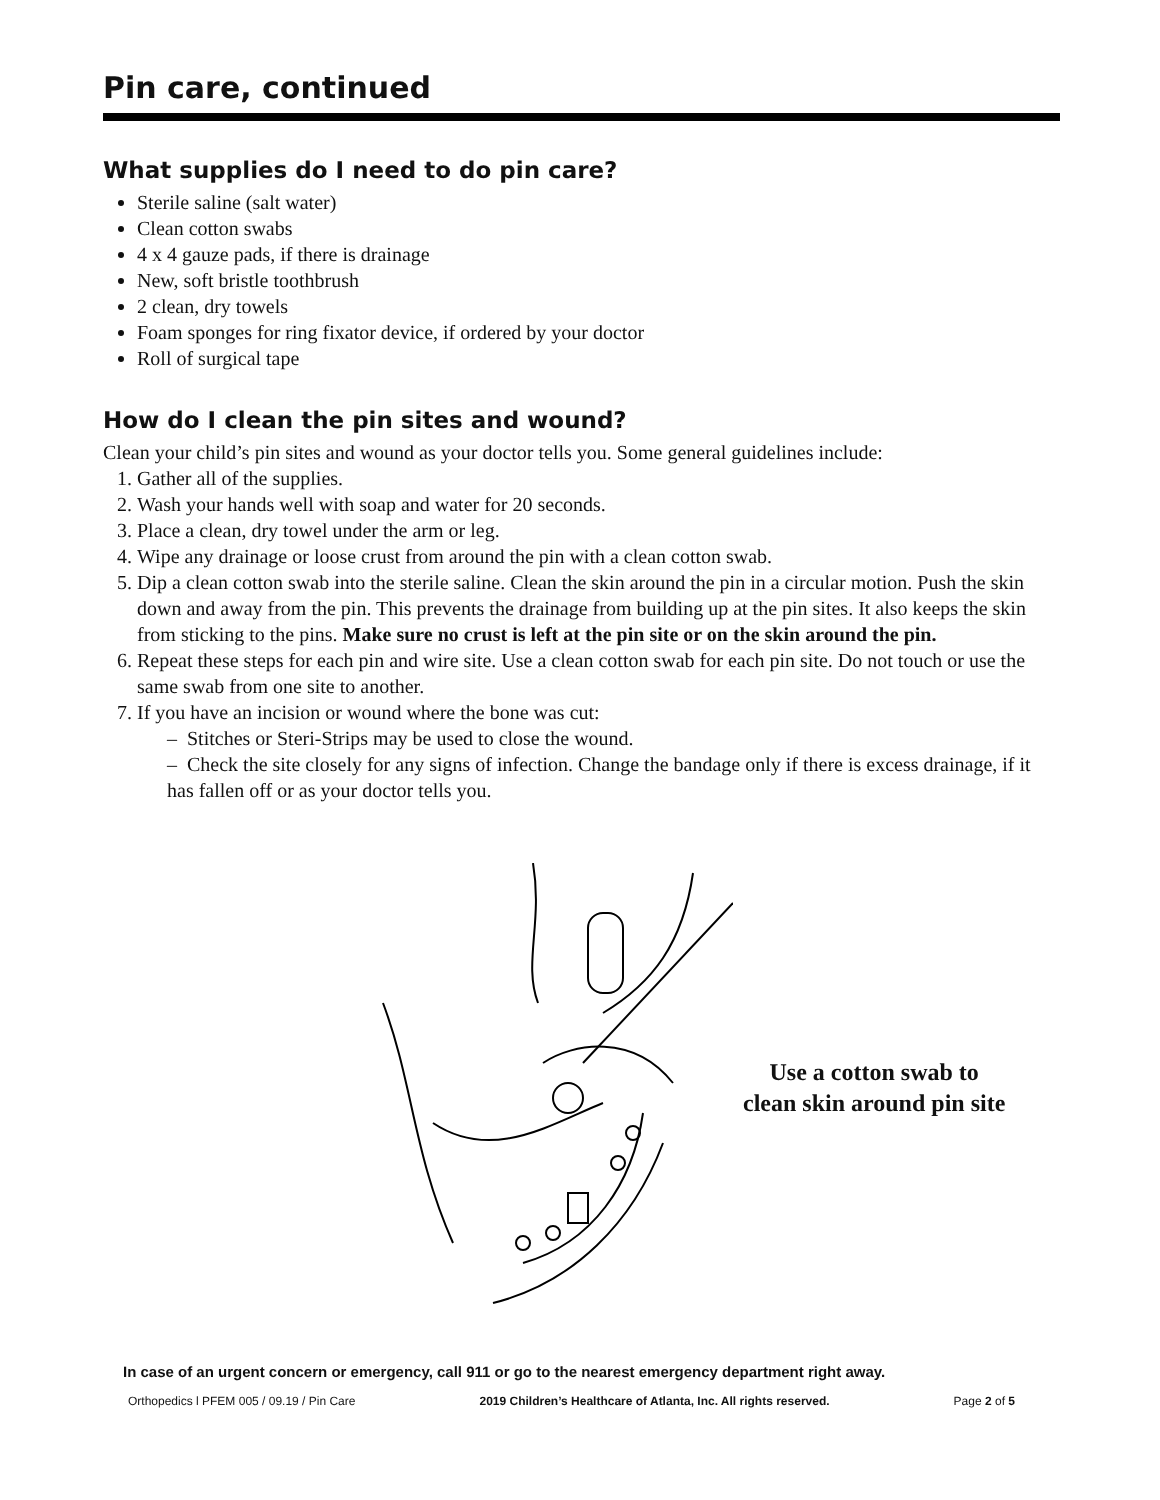Pin care, continued
What supplies do I need to do pin care?
Sterile saline (salt water)
Clean cotton swabs
4 x 4 gauze pads, if there is drainage
New, soft bristle toothbrush
2 clean, dry towels
Foam sponges for ring fixator device, if ordered by your doctor
Roll of surgical tape
How do I clean the pin sites and wound?
Clean your child’s pin sites and wound as your doctor tells you. Some general guidelines include:
1. Gather all of the supplies.
2. Wash your hands well with soap and water for 20 seconds.
3. Place a clean, dry towel under the arm or leg.
4. Wipe any drainage or loose crust from around the pin with a clean cotton swab.
5. Dip a clean cotton swab into the sterile saline. Clean the skin around the pin in a circular motion. Push the skin down and away from the pin. This prevents the drainage from building up at the pin sites. It also keeps the skin from sticking to the pins. Make sure no crust is left at the pin site or on the skin around the pin.
6. Repeat these steps for each pin and wire site. Use a clean cotton swab for each pin site. Do not touch or use the same swab from one site to another.
7. If you have an incision or wound where the bone was cut:
– Stitches or Steri-Strips may be used to close the wound.
– Check the site closely for any signs of infection. Change the bandage only if there is excess drainage, if it has fallen off or as your doctor tells you.
Use a cotton swab to
clean skin around pin site
In case of an urgent concern or emergency, call 911 or go to the nearest emergency department right away.
Orthopedics l PFEM 005 / 09.19 / Pin Care 2019 Children’s Healthcare of Atlanta, Inc. All rights reserved. Page 2 of 5